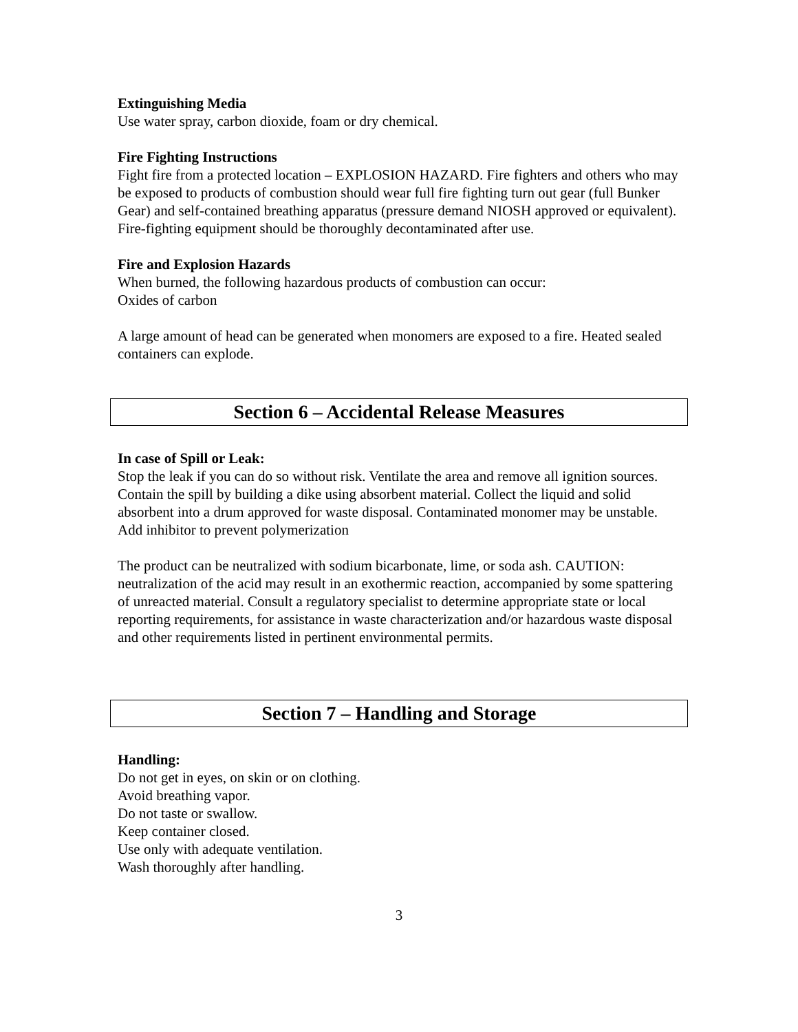Extinguishing Media
Use water spray, carbon dioxide, foam or dry chemical.
Fire Fighting Instructions
Fight fire from a protected location – EXPLOSION HAZARD. Fire fighters and others who may be exposed to products of combustion should wear full fire fighting turn out gear (full Bunker Gear) and self-contained breathing apparatus (pressure demand NIOSH approved or equivalent). Fire-fighting equipment should be thoroughly decontaminated after use.
Fire and Explosion Hazards
When burned, the following hazardous products of combustion can occur:
Oxides of carbon
A large amount of head can be generated when monomers are exposed to a fire. Heated sealed containers can explode.
Section 6 – Accidental Release Measures
In case of Spill or Leak:
Stop the leak if you can do so without risk. Ventilate the area and remove all ignition sources. Contain the spill by building a dike using absorbent material. Collect the liquid and solid absorbent into a drum approved for waste disposal. Contaminated monomer may be unstable. Add inhibitor to prevent polymerization
The product can be neutralized with sodium bicarbonate, lime, or soda ash. CAUTION: neutralization of the acid may result in an exothermic reaction, accompanied by some spattering of unreacted material. Consult a regulatory specialist to determine appropriate state or local reporting requirements, for assistance in waste characterization and/or hazardous waste disposal and other requirements listed in pertinent environmental permits.
Section 7 – Handling and Storage
Handling:
Do not get in eyes, on skin or on clothing.
Avoid breathing vapor.
Do not taste or swallow.
Keep container closed.
Use only with adequate ventilation.
Wash thoroughly after handling.
3